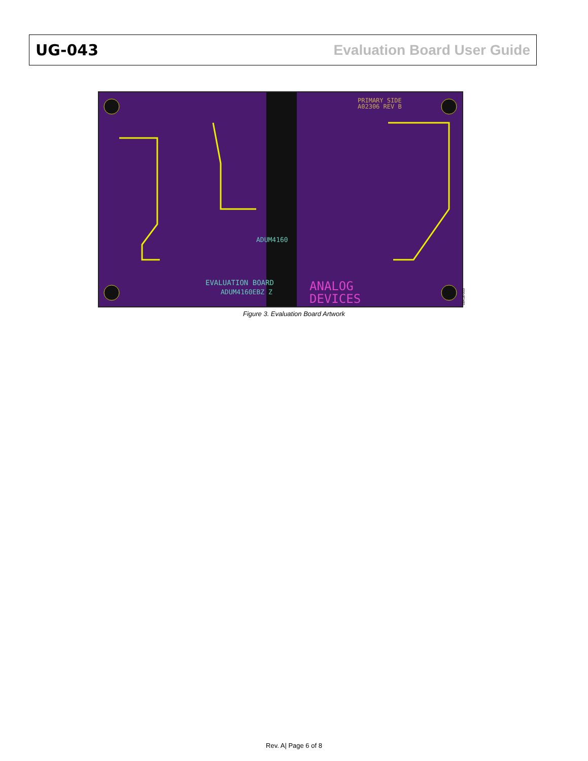UG-043 Evaluation Board User Guide
ANALOG
DEVICES
EVALUATION BOARD
ADUM4160EBZ Z
PRIMARY SIDE
A02306 REV B
ADUM4160
08418-003
Figure 3. Evaluation Board Artwork
Rev. A| Page 6 of 8